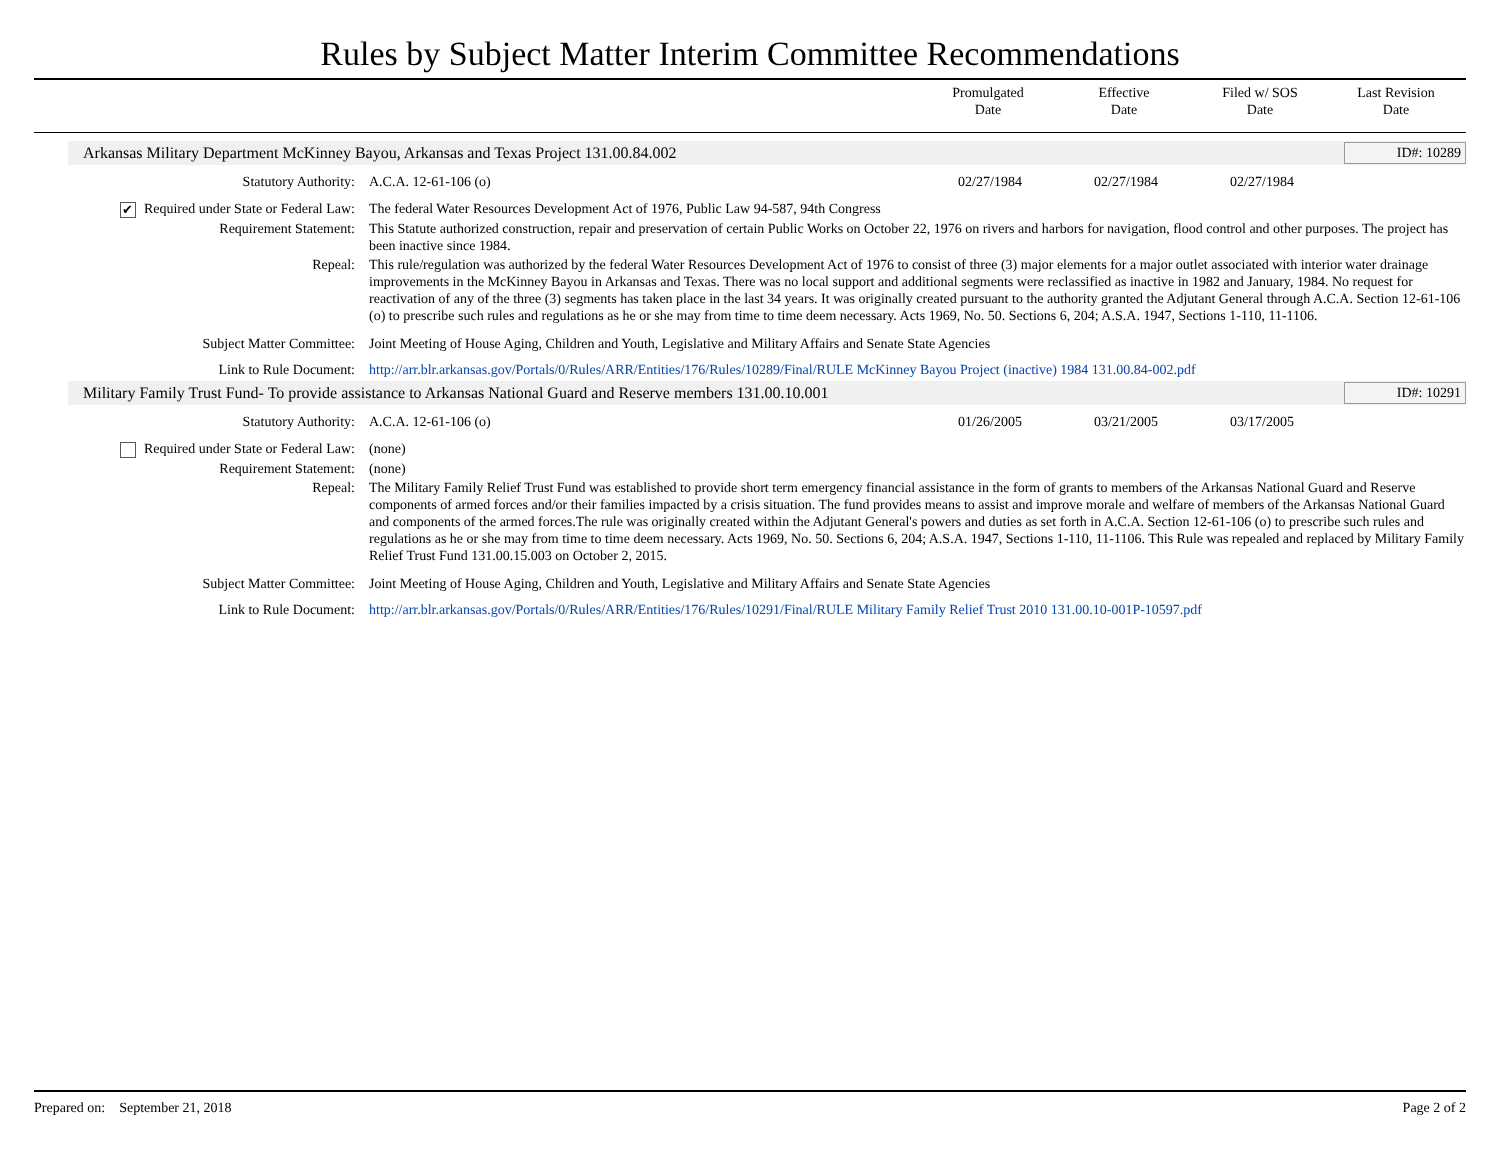Rules by Subject Matter Interim Committee Recommendations
Promulgated
Date
Effective
Date
Filed w/ SOS
Date
Last Revision
Date
Arkansas Military Department McKinney Bayou, Arkansas and Texas Project 131.00.84.002 ID#: 10289
| Statutory Authority: | A.C.A. 12-61-106 (o) | 02/27/1984 | 02/27/1984 | 02/27/1984 | |
| ✔ Required under State or Federal Law: | The federal Water Resources Development Act of 1976, Public Law 94-587, 94th Congress |
| Requirement Statement: | This Statute authorized construction, repair and preservation of certain Public Works on October 22, 1976 on rivers and harbors for navigation, flood control and other purposes. The project has been inactive since 1984. |
| Repeal: | This rule/regulation was authorized by the federal Water Resources Development Act of 1976 to consist of three (3) major elements for a major outlet associated with interior water drainage improvements in the McKinney Bayou in Arkansas and Texas. There was no local support and additional segments were reclassified as inactive in 1982 and January, 1984. No request for reactivation of any of the three (3) segments has taken place in the last 34 years. It was originally created pursuant to the authority granted the Adjutant General through A.C.A. Section 12-61-106 (o) to prescribe such rules and regulations as he or she may from time to time deem necessary. Acts 1969, No. 50. Sections 6, 204; A.S.A. 1947, Sections 1-110, 11-1106. |
| Subject Matter Committee: | Joint Meeting of House Aging, Children and Youth, Legislative and Military Affairs and Senate State Agencies |
| Link to Rule Document: | http://arr.blr.arkansas.gov/Portals/0/Rules/ARR/Entities/176/Rules/10289/Final/RULE McKinney Bayou Project (inactive) 1984 131.00.84-002.pdf |
Military Family Trust Fund- To provide assistance to Arkansas National Guard and Reserve members 131.00.10.001 ID#: 10291
| Statutory Authority: | A.C.A. 12-61-106 (o) | 01/26/2005 | 03/21/2005 | 03/17/2005 | |
| Required under State or Federal Law: | (none) |
| Requirement Statement: | (none) |
| Repeal: | The Military Family Relief Trust Fund was established to provide short term emergency financial assistance in the form of grants to members of the Arkansas National Guard and Reserve components of armed forces and/or their families impacted by a crisis situation. The fund provides means to assist and improve morale and welfare of members of the Arkansas National Guard and components of the armed forces.The rule was originally created within the Adjutant General's powers and duties as set forth in A.C.A. Section 12-61-106 (o) to prescribe such rules and regulations as he or she may from time to time deem necessary. Acts 1969, No. 50. Sections 6, 204; A.S.A. 1947, Sections 1-110, 11-1106. This Rule was repealed and replaced by Military Family Relief Trust Fund 131.00.15.003 on October 2, 2015. |
| Subject Matter Committee: | Joint Meeting of House Aging, Children and Youth, Legislative and Military Affairs and Senate State Agencies |
| Link to Rule Document: | http://arr.blr.arkansas.gov/Portals/0/Rules/ARR/Entities/176/Rules/10291/Final/RULE Military Family Relief Trust 2010 131.00.10-001P-10597.pdf |
Prepared on: September 21, 2018 Page 2 of 2